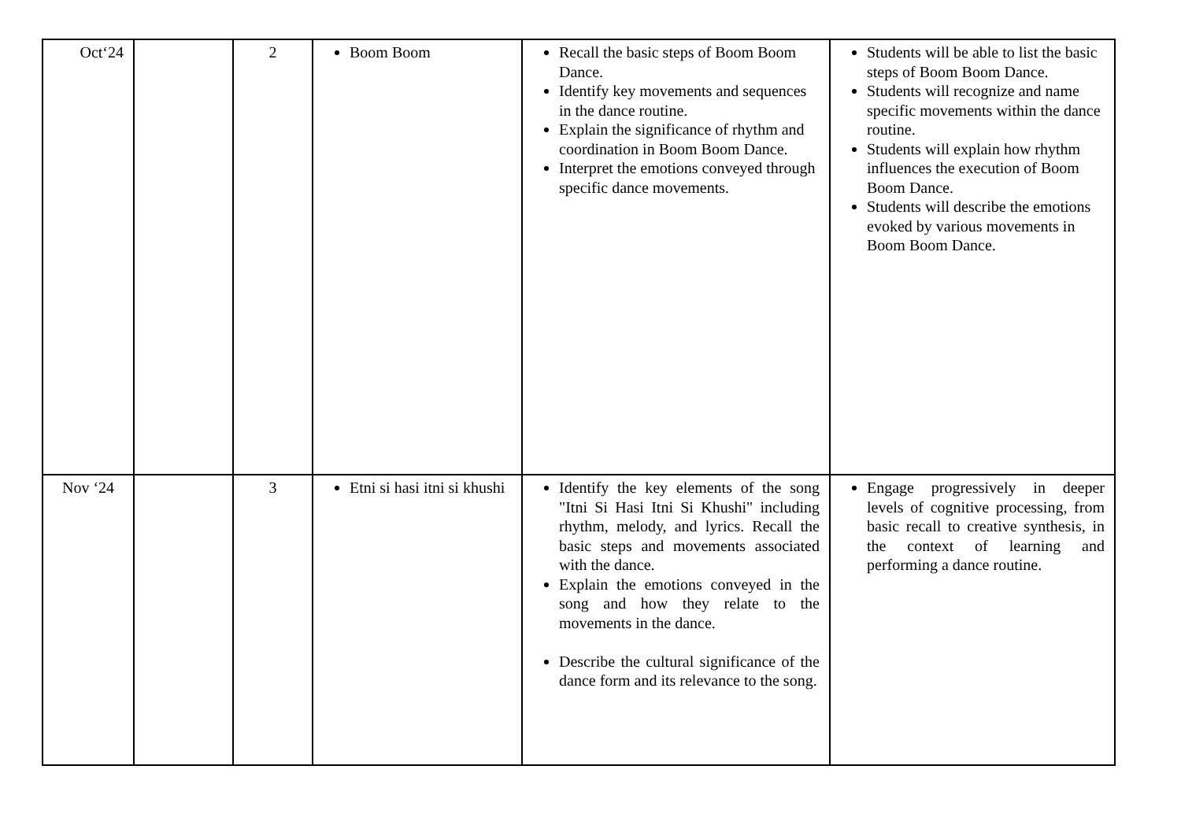| Oct‘24 | | 2 | Boom Boom | Recall the basic steps of Boom Boom Dance. Identify key movements and sequences in the dance routine. Explain the significance of rhythm and coordination in Boom Boom Dance. Interpret the emotions conveyed through specific dance movements. | Students will be able to list the basic steps of Boom Boom Dance. Students will recognize and name specific movements within the dance routine. Students will explain how rhythm influences the execution of Boom Boom Dance. Students will describe the emotions evoked by various movements in Boom Boom Dance. |
| Nov ‘24 | | 3 | Etni si hasi itni si khushi | Identify the key elements of the song "Itni Si Hasi Itni Si Khushi" including rhythm, melody, and lyrics. Recall the basic steps and movements associated with the dance. Explain the emotions conveyed in the song and how they relate to the movements in the dance. Describe the cultural significance of the dance form and its relevance to the song. | Engage progressively in deeper levels of cognitive processing, from basic recall to creative synthesis, in the context of learning and performing a dance routine. |